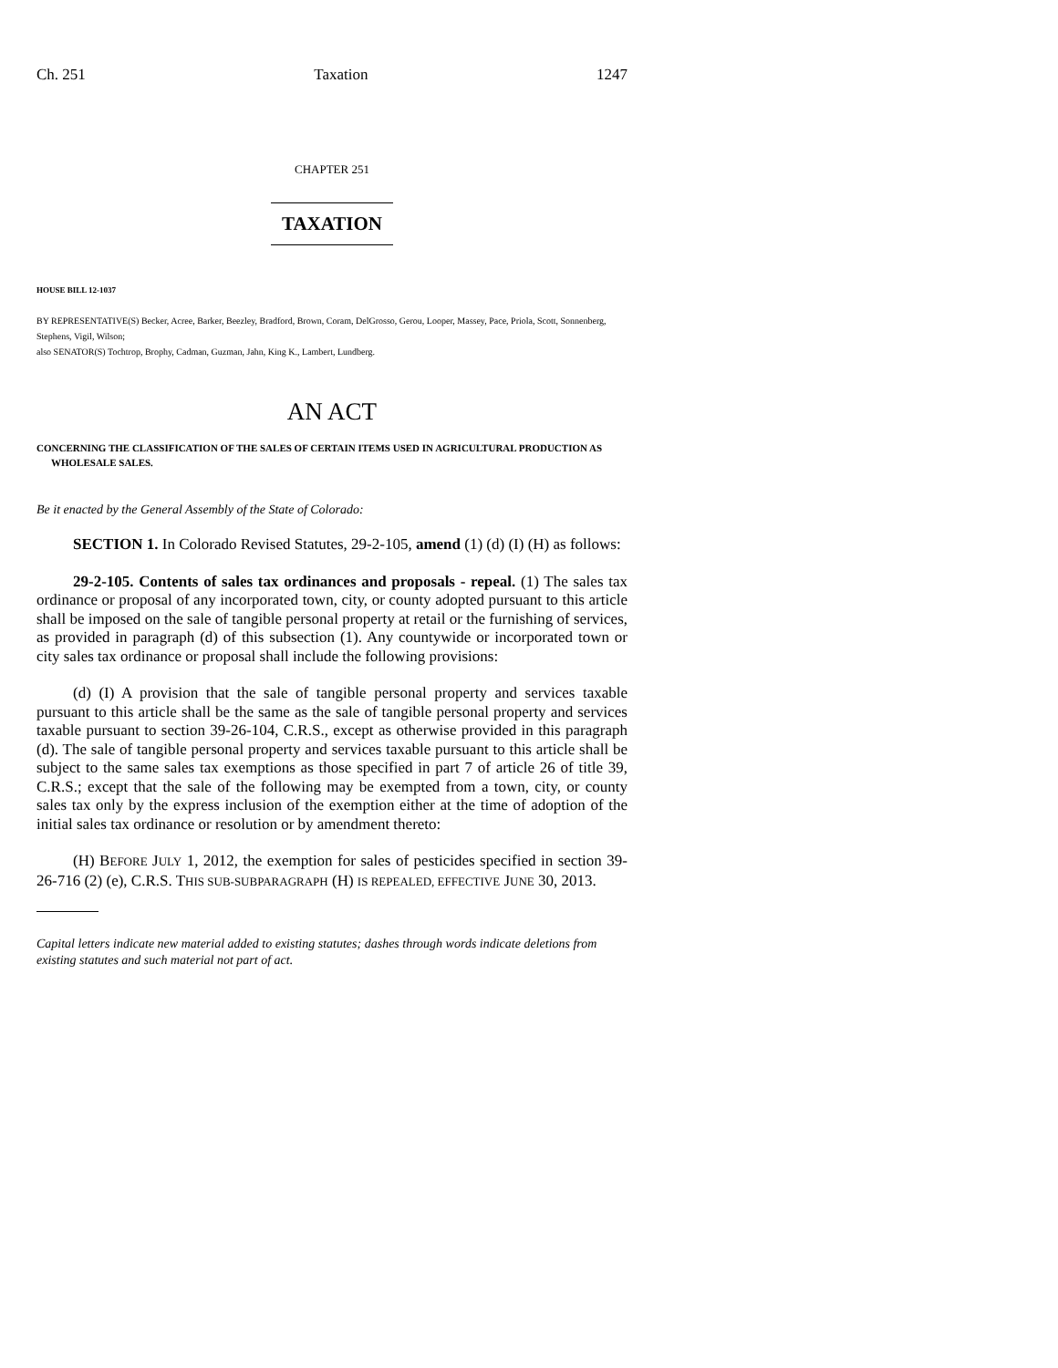Ch. 251 Taxation 1247
CHAPTER 251
TAXATION
HOUSE BILL 12-1037
BY REPRESENTATIVE(S) Becker, Acree, Barker, Beezley, Bradford, Brown, Coram, DelGrosso, Gerou, Looper, Massey, Pace, Priola, Scott, Sonnenberg, Stephens, Vigil, Wilson;
also SENATOR(S) Tochtrop, Brophy, Cadman, Guzman, Jahn, King K., Lambert, Lundberg.
AN ACT
CONCERNING THE CLASSIFICATION OF THE SALES OF CERTAIN ITEMS USED IN AGRICULTURAL PRODUCTION AS WHOLESALE SALES.
Be it enacted by the General Assembly of the State of Colorado:
SECTION 1. In Colorado Revised Statutes, 29-2-105, amend (1) (d) (I) (H) as follows:
29-2-105. Contents of sales tax ordinances and proposals - repeal. (1) The sales tax ordinance or proposal of any incorporated town, city, or county adopted pursuant to this article shall be imposed on the sale of tangible personal property at retail or the furnishing of services, as provided in paragraph (d) of this subsection (1). Any countywide or incorporated town or city sales tax ordinance or proposal shall include the following provisions:
(d) (I) A provision that the sale of tangible personal property and services taxable pursuant to this article shall be the same as the sale of tangible personal property and services taxable pursuant to section 39-26-104, C.R.S., except as otherwise provided in this paragraph (d). The sale of tangible personal property and services taxable pursuant to this article shall be subject to the same sales tax exemptions as those specified in part 7 of article 26 of title 39, C.R.S.; except that the sale of the following may be exempted from a town, city, or county sales tax only by the express inclusion of the exemption either at the time of adoption of the initial sales tax ordinance or resolution or by amendment thereto:
(H) BEFORE JULY 1, 2012, the exemption for sales of pesticides specified in section 39-26-716 (2) (e), C.R.S. THIS SUB-SUBPARAGRAPH (H) IS REPEALED, EFFECTIVE JUNE 30, 2013.
Capital letters indicate new material added to existing statutes; dashes through words indicate deletions from existing statutes and such material not part of act.